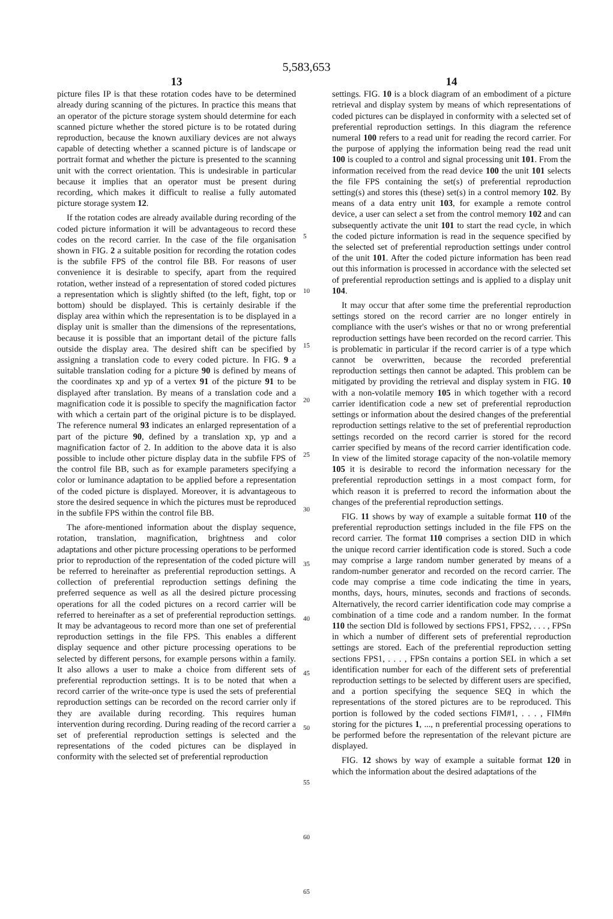5,583,653
13
picture files IP is that these rotation codes have to be determined already during scanning of the pictures. In practice this means that an operator of the picture storage system should determine for each scanned picture whether the stored picture is to be rotated during reproduction, because the known auxiliary devices are not always capable of detecting whether a scanned picture is of landscape or portrait format and whether the picture is presented to the scanning unit with the correct orientation. This is undesirable in particular because it implies that an operator must be present during recording, which makes it difficult to realise a fully automated picture storage system 12.
If the rotation codes are already available during recording of the coded picture information it will be advantageous to record these codes on the record carrier. In the case of the file organisation shown in FIG. 2 a suitable position for recording the rotation codes is the subfile FPS of the control file BB. For reasons of user convenience it is desirable to specify, apart from the required rotation, wether instead of a representation of stored coded pictures a representation which is slightly shifted (to the left, fight, top or bottom) should be displayed. This is certainly desirable if the display area within which the representation is to be displayed in a display unit is smaller than the dimensions of the representations, because it is possible that an important detail of the picture falls outside the display area. The desired shift can be specified by assigning a translation code to every coded picture. In FIG. 9 a suitable translation coding for a picture 90 is defined by means of the coordinates xp and yp of a vertex 91 of the picture 91 to be displayed after translation. By means of a translation code and a magnification code it is possible to specify the magnification factor with which a certain part of the original picture is to be displayed. The reference numeral 93 indicates an enlarged representation of a part of the picture 90, defined by a translation xp, yp and a magnification factor of 2. In addition to the above data it is also possible to include other picture display data in the subfile FPS of the control file BB, such as for example parameters specifying a color or luminance adaptation to be applied before a representation of the coded picture is displayed. Moreover, it is advantageous to store the desired sequence in which the pictures must be reproduced in the subfile FPS within the control file BB.
The afore-mentioned information about the display sequence, rotation, translation, magnification, brightness and color adaptations and other picture processing operations to be performed prior to reproduction of the representation of the coded picture will be referred to hereinafter as preferential reproduction settings. A collection of preferential reproduction settings defining the preferred sequence as well as all the desired picture processing operations for all the coded pictures on a record carrier will be referred to hereinafter as a set of preferential reproduction settings. It may be advantageous to record more than one set of preferential reproduction settings in the file FPS. This enables a different display sequence and other picture processing operations to be selected by different persons, for example persons within a family. It also allows a user to make a choice from different sets of preferential reproduction settings. It is to be noted that when a record carrier of the write-once type is used the sets of preferential reproduction settings can be recorded on the record carrier only if they are available during recording. This requires human intervention during recording. During reading of the record carrier a set of preferential reproduction settings is selected and the representations of the coded pictures can be displayed in conformity with the selected set of preferential reproduction
5
10
15
20
25
30
35
40
45
50
55
60
65
14
settings. FIG. 10 is a block diagram of an embodiment of a picture retrieval and display system by means of which representations of coded pictures can be displayed in conformity with a selected set of preferential reproduction settings. In this diagram the reference numeral 100 refers to a read unit for reading the record carrier. For the purpose of applying the information being read the read unit 100 is coupled to a control and signal processing unit 101. From the information received from the read device 100 the unit 101 selects the file FPS containing the set(s) of preferential reproduction setting(s) and stores this (these) set(s) in a control memory 102. By means of a data entry unit 103, for example a remote control device, a user can select a set from the control memory 102 and can subsequently activate the unit 101 to start the read cycle, in which the coded picture information is read in the sequence specified by the selected set of preferential reproduction settings under control of the unit 101. After the coded picture information has been read out this information is processed in accordance with the selected set of preferential reproduction settings and is applied to a display unit 104.
It may occur that after some time the preferential reproduction settings stored on the record carrier are no longer entirely in compliance with the user's wishes or that no or wrong preferential reproduction settings have been recorded on the record carrier. This is problematic in particular if the record carrier is of a type which cannot be overwritten, because the recorded preferential reproduction settings then cannot be adapted. This problem can be mitigated by providing the retrieval and display system in FIG. 10 with a non-volatile memory 105 in which together with a record carrier identification code a new set of preferential reproduction settings or information about the desired changes of the preferential reproduction settings relative to the set of preferential reproduction settings recorded on the record carrier is stored for the record carrier specified by means of the record carrier identification code. In view of the limited storage capacity of the non-volatile memory 105 it is desirable to record the information necessary for the preferential reproduction settings in a most compact form, for which reason it is preferred to record the information about the changes of the preferential reproduction settings.
FIG. 11 shows by way of example a suitable format 110 of the preferential reproduction settings included in the file FPS on the record carrier. The format 110 comprises a section DID in which the unique record carrier identification code is stored. Such a code may comprise a large random number generated by means of a random-number generator and recorded on the record carrier. The code may comprise a time code indicating the time in years, months, days, hours, minutes, seconds and fractions of seconds. Alternatively, the record carrier identification code may comprise a combination of a time code and a random number. In the format 110 the section DId is followed by sections FPS1, FPS2, . . . , FPSn in which a number of different sets of preferential reproduction settings are stored. Each of the preferential reproduction setting sections FPS1, . . . , FPSn contains a portion SEL in which a set identification number for each of the different sets of preferential reproduction settings to be selected by different users are specified, and a portion specifying the sequence SEQ in which the representations of the stored pictures are to be reproduced. This portion is followed by the coded sections FIM#1, . . . , FIM#n storing for the pictures 1, ..., n preferential processing operations to be performed before the representation of the relevant picture are displayed.
FIG. 12 shows by way of example a suitable format 120 in which the information about the desired adaptations of the